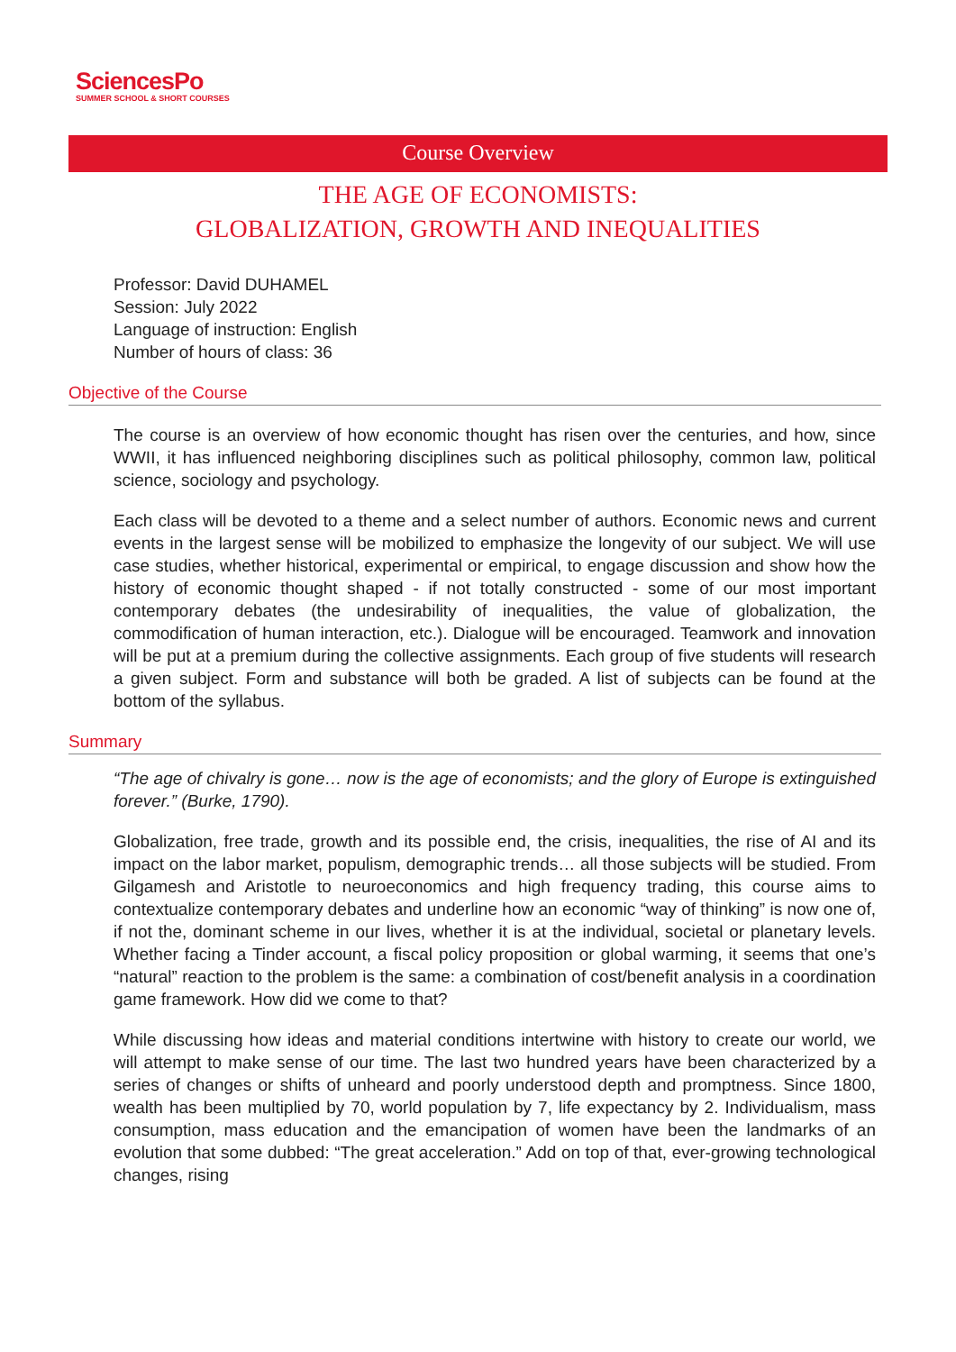SciencesPo
SUMMER SCHOOL & SHORT COURSES
Course Overview
THE AGE OF ECONOMISTS:
GLOBALIZATION, GROWTH AND INEQUALITIES
Professor: David DUHAMEL
Session: July 2022
Language of instruction: English
Number of hours of class: 36
Objective of the Course
The course is an overview of how economic thought has risen over the centuries, and how, since WWII, it has influenced neighboring disciplines such as political philosophy, common law, political science, sociology and psychology.
Each class will be devoted to a theme and a select number of authors. Economic news and current events in the largest sense will be mobilized to emphasize the longevity of our subject. We will use case studies, whether historical, experimental or empirical, to engage discussion and show how the history of economic thought shaped - if not totally constructed - some of our most important contemporary debates (the undesirability of inequalities, the value of globalization, the commodification of human interaction, etc.). Dialogue will be encouraged. Teamwork and innovation will be put at a premium during the collective assignments. Each group of five students will research a given subject. Form and substance will both be graded. A list of subjects can be found at the bottom of the syllabus.
Summary
“The age of chivalry is gone… now is the age of economists; and the glory of Europe is extinguished forever.” (Burke, 1790).
Globalization, free trade, growth and its possible end, the crisis, inequalities, the rise of AI and its impact on the labor market, populism, demographic trends… all those subjects will be studied. From Gilgamesh and Aristotle to neuroeconomics and high frequency trading, this course aims to contextualize contemporary debates and underline how an economic “way of thinking” is now one of, if not the, dominant scheme in our lives, whether it is at the individual, societal or planetary levels. Whether facing a Tinder account, a fiscal policy proposition or global warming, it seems that one’s “natural” reaction to the problem is the same: a combination of cost/benefit analysis in a coordination game framework. How did we come to that?
While discussing how ideas and material conditions intertwine with history to create our world, we will attempt to make sense of our time. The last two hundred years have been characterized by a series of changes or shifts of unheard and poorly understood depth and promptness. Since 1800, wealth has been multiplied by 70, world population by 7, life expectancy by 2. Individualism, mass consumption, mass education and the emancipation of women have been the landmarks of an evolution that some dubbed: “The great acceleration.” Add on top of that, ever-growing technological changes, rising